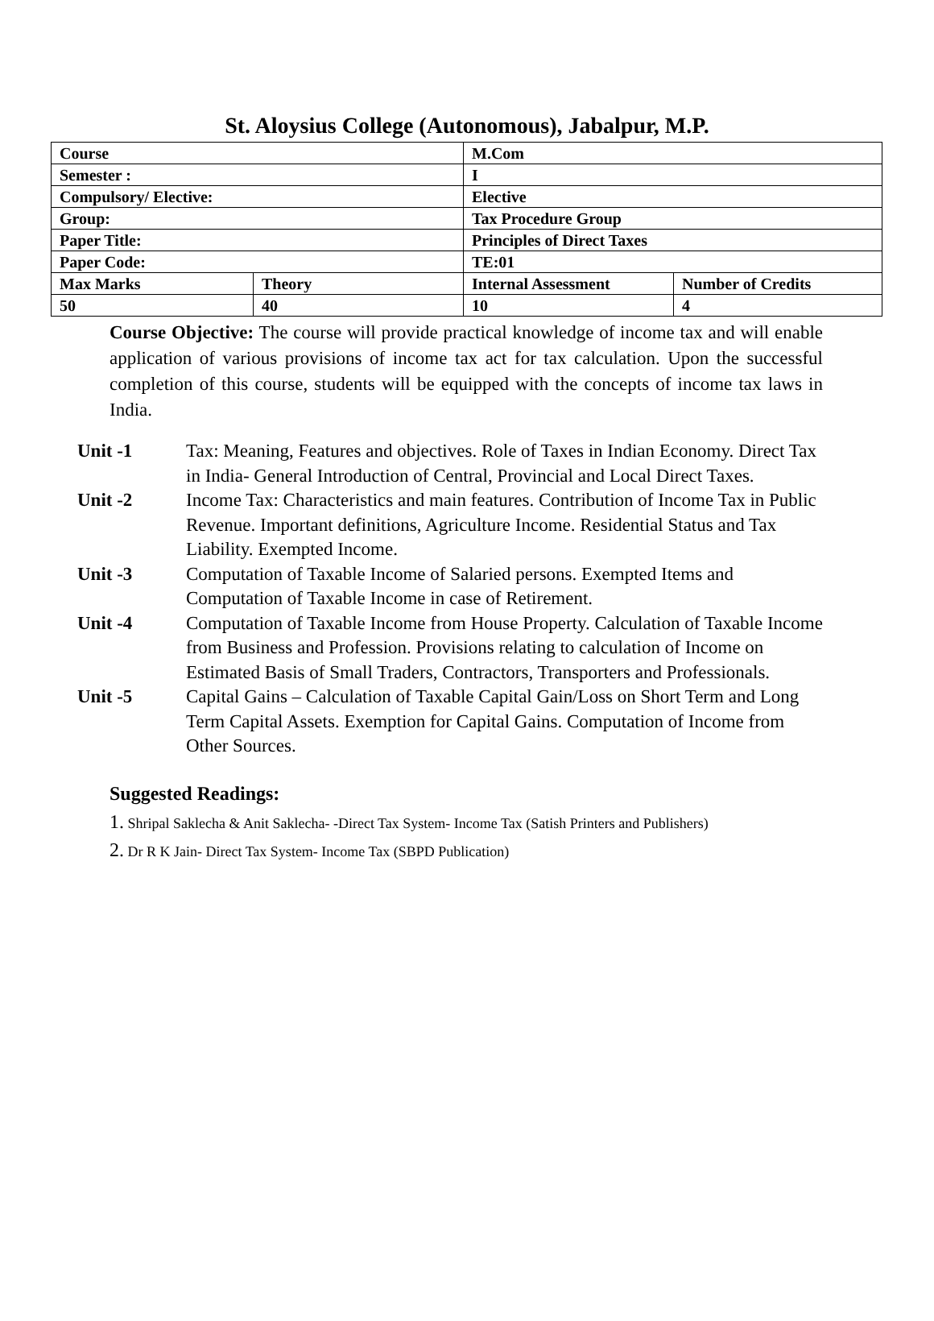St. Aloysius College (Autonomous), Jabalpur, M.P.
| Course | | M.Com | |
| Semester : | | I | |
| Compulsory/ Elective: | | Elective | |
| Group: | | Tax Procedure Group | |
| Paper Title: | | Principles of Direct Taxes | |
| Paper Code: | | TE:01 | |
| Max Marks | Theory | Internal Assessment | Number of Credits |
| 50 | 40 | 10 | 4 |
Course Objective: The course will provide practical knowledge of income tax and will enable application of various provisions of income tax act for tax calculation. Upon the successful completion of this course, students will be equipped with the concepts of income tax laws in India.
Unit -1 Tax: Meaning, Features and objectives. Role of Taxes in Indian Economy. Direct Tax in India- General Introduction of Central, Provincial and Local Direct Taxes.
Unit -2 Income Tax: Characteristics and main features. Contribution of Income Tax in Public Revenue. Important definitions, Agriculture Income. Residential Status and Tax Liability. Exempted Income.
Unit -3 Computation of Taxable Income of Salaried persons. Exempted Items and Computation of Taxable Income in case of Retirement.
Unit -4 Computation of Taxable Income from House Property. Calculation of Taxable Income from Business and Profession. Provisions relating to calculation of Income on Estimated Basis of Small Traders, Contractors, Transporters and Professionals.
Unit -5 Capital Gains – Calculation of Taxable Capital Gain/Loss on Short Term and Long Term Capital Assets. Exemption for Capital Gains. Computation of Income from Other Sources.
Suggested Readings:
1. Shripal Saklecha & Anit Saklecha- -Direct Tax System- Income Tax (Satish Printers and Publishers)
2. Dr R K Jain- Direct Tax System- Income Tax (SBPD Publication)